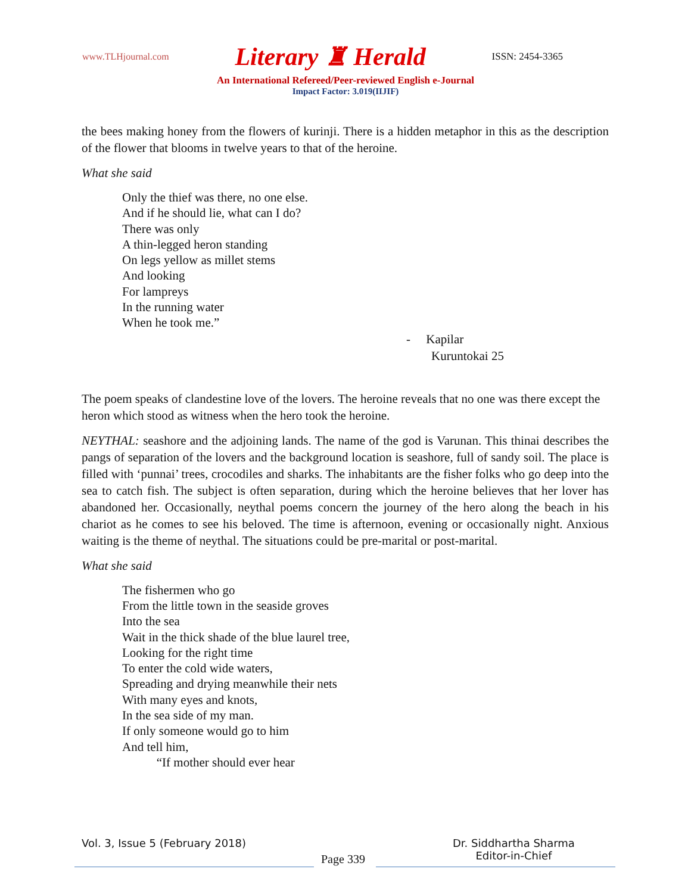www.TLHjournal.com Literary ♜ Herald ISSN: 2454-3365
An International Refereed/Peer-reviewed English e-Journal
Impact Factor: 3.019(IIJIF)
the bees making honey from the flowers of kurinji. There is a hidden metaphor in this as the description of the flower that blooms in twelve years to that of the heroine.
What she said
Only the thief was there, no one else.
And if he should lie, what can I do?
There was only
A thin-legged heron standing
On legs yellow as millet stems
And looking
For lampreys
In the running water
When he took me.”
- Kapilar
Kuruntokai 25
The poem speaks of clandestine love of the lovers. The heroine reveals that no one was there except the heron which stood as witness when the hero took the heroine.
NEYTHAL: seashore and the adjoining lands. The name of the god is Varunan. This thinai describes the pangs of separation of the lovers and the background location is seashore, full of sandy soil. The place is filled with ‘punnai’ trees, crocodiles and sharks. The inhabitants are the fisher folks who go deep into the sea to catch fish. The subject is often separation, during which the heroine believes that her lover has abandoned her. Occasionally, neythal poems concern the journey of the hero along the beach in his chariot as he comes to see his beloved. The time is afternoon, evening or occasionally night. Anxious waiting is the theme of neythal. The situations could be pre-marital or post-marital.
What she said
The fishermen who go
From the little town in the seaside groves
Into the sea
Wait in the thick shade of the blue laurel tree,
Looking for the right time
To enter the cold wide waters,
Spreading and drying meanwhile their nets
With many eyes and knots,
In the sea side of my man.
If only someone would go to him
And tell him,
“If mother should ever hear
Vol. 3, Issue 5 (February 2018)
Page 339
Dr. Siddhartha Sharma
Editor-in-Chief